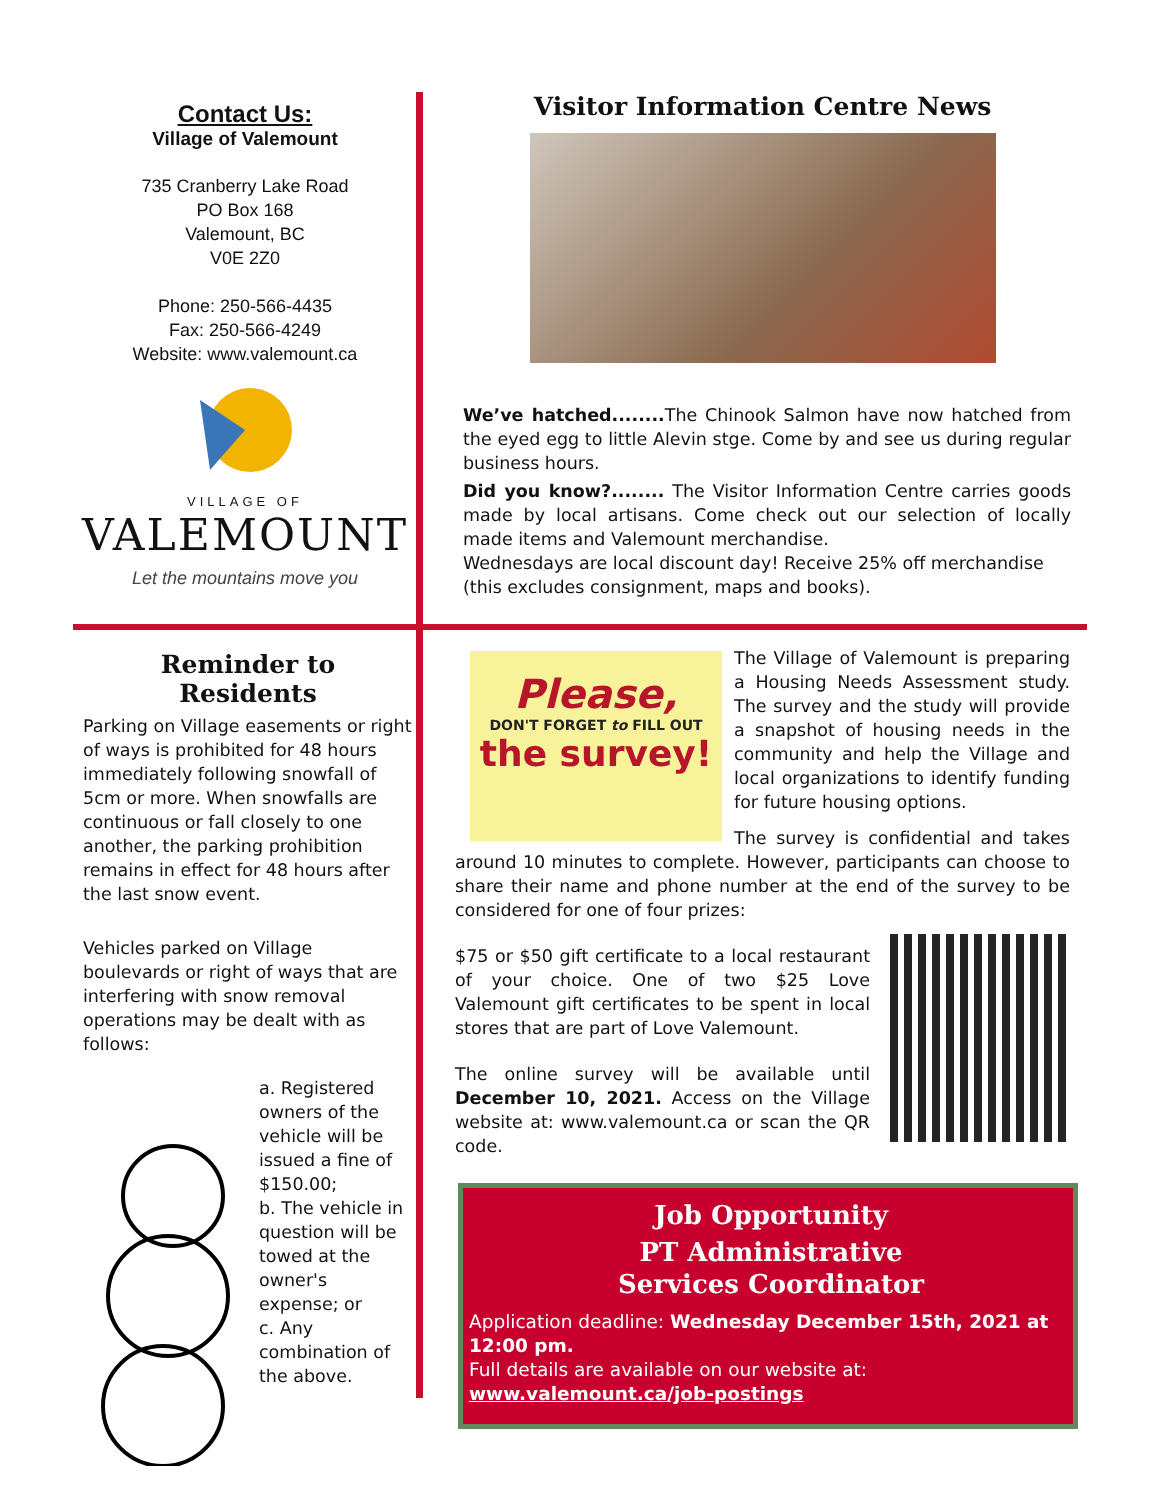Contact Us:
Village of Valemount
735 Cranberry Lake Road
PO Box 168
Valemount, BC
V0E 2Z0
Phone: 250-566-4435
Fax: 250-566-4249
Website: www.valemount.ca
VILLAGE OF
VALEMOUNT
Let the mountains move you
Visitor Information Centre News
We’ve hatched........ The Chinook Salmon have now hatched from the eyed egg to little Alevin stge. Come by and see us during regular business hours.
Did you know?........ The Visitor Information Centre carries goods made by local artisans. Come check out our selection of locally made items and Valemount merchandise.
Wednesdays are local discount day! Receive 25% off merchandise (this excludes consignment, maps and books).
Reminder to
Residents
Parking on Village easements or right of ways is prohibited for 48 hours immediately following snowfall of 5cm or more. When snowfalls are continuous or fall closely to one another, the parking prohibition remains in effect for 48 hours after the last snow event.
Vehicles parked on Village boulevards or right of ways that are interfering with snow removal operations may be dealt with as follows:
a. Registered owners of the vehicle will be issued a fine of $150.00;
b. The vehicle in question will be towed at the owner's expense; or
c. Any combination of the above.
Please,
DON'T FORGET to FILL OUT
the survey!
The Village of Valemount is preparing a Housing Needs Assessment study. The survey and the study will provide a snapshot of housing needs in the community and help the Village and local organizations to identify funding for future housing options.
The survey is confidential and takes around 10 minutes to complete. However, participants can choose to share their name and phone number at the end of the survey to be considered for one of four prizes:
$75 or $50 gift certificate to a local restaurant of your choice. One of two $25 Love Valemount gift certificates to be spent in local stores that are part of Love Valemount.
The online survey will be available until December 10, 2021. Access on the Village website at: www.valemount.ca or scan the QR code.
Job Opportunity
PT Administrative
Services Coordinator
Application deadline: Wednesday December 15th, 2021 at 12:00 pm.
Full details are available on our website at: www.valemount.ca/job-postings